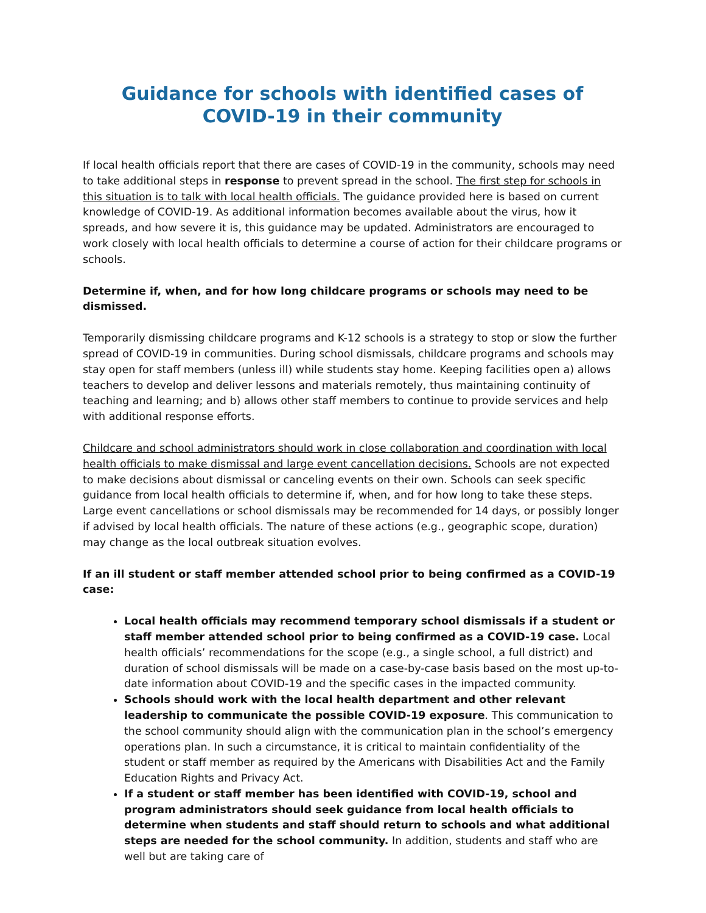Guidance for schools with identified cases of COVID-19 in their community
If local health officials report that there are cases of COVID-19 in the community, schools may need to take additional steps in response to prevent spread in the school. The first step for schools in this situation is to talk with local health officials. The guidance provided here is based on current knowledge of COVID-19. As additional information becomes available about the virus, how it spreads, and how severe it is, this guidance may be updated. Administrators are encouraged to work closely with local health officials to determine a course of action for their childcare programs or schools.
Determine if, when, and for how long childcare programs or schools may need to be dismissed.
Temporarily dismissing childcare programs and K-12 schools is a strategy to stop or slow the further spread of COVID-19 in communities. During school dismissals, childcare programs and schools may stay open for staff members (unless ill) while students stay home. Keeping facilities open a) allows teachers to develop and deliver lessons and materials remotely, thus maintaining continuity of teaching and learning; and b) allows other staff members to continue to provide services and help with additional response efforts.
Childcare and school administrators should work in close collaboration and coordination with local health officials to make dismissal and large event cancellation decisions. Schools are not expected to make decisions about dismissal or canceling events on their own. Schools can seek specific guidance from local health officials to determine if, when, and for how long to take these steps. Large event cancellations or school dismissals may be recommended for 14 days, or possibly longer if advised by local health officials. The nature of these actions (e.g., geographic scope, duration) may change as the local outbreak situation evolves.
If an ill student or staff member attended school prior to being confirmed as a COVID-19 case:
Local health officials may recommend temporary school dismissals if a student or staff member attended school prior to being confirmed as a COVID-19 case. Local health officials’ recommendations for the scope (e.g., a single school, a full district) and duration of school dismissals will be made on a case-by-case basis based on the most up-to-date information about COVID-19 and the specific cases in the impacted community.
Schools should work with the local health department and other relevant leadership to communicate the possible COVID-19 exposure. This communication to the school community should align with the communication plan in the school’s emergency operations plan. In such a circumstance, it is critical to maintain confidentiality of the student or staff member as required by the Americans with Disabilities Act and the Family Education Rights and Privacy Act.
If a student or staff member has been identified with COVID-19, school and program administrators should seek guidance from local health officials to determine when students and staff should return to schools and what additional steps are needed for the school community. In addition, students and staff who are well but are taking care of